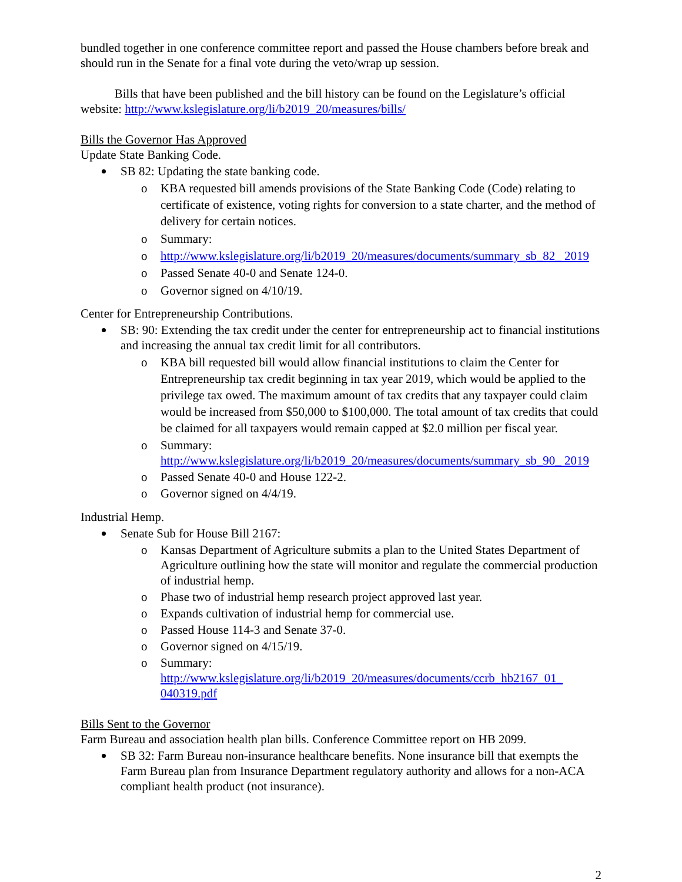bundled together in one conference committee report and passed the House chambers before break and should run in the Senate for a final vote during the veto/wrap up session.
Bills that have been published and the bill history can be found on the Legislature’s official website: http://www.kslegislature.org/li/b2019_20/measures/bills/
Bills the Governor Has Approved
Update State Banking Code.
SB 82: Updating the state banking code.
o KBA requested bill amends provisions of the State Banking Code (Code) relating to certificate of existence, voting rights for conversion to a state charter, and the method of delivery for certain notices.
o Summary:
o http://www.kslegislature.org/li/b2019_20/measures/documents/summary_sb_82_ 2019
o Passed Senate 40-0 and Senate 124-0.
o Governor signed on 4/10/19.
Center for Entrepreneurship Contributions.
SB: 90: Extending the tax credit under the center for entrepreneurship act to financial institutions and increasing the annual tax credit limit for all contributors.
o KBA bill requested bill would allow financial institutions to claim the Center for Entrepreneurship tax credit beginning in tax year 2019, which would be applied to the privilege tax owed. The maximum amount of tax credits that any taxpayer could claim would be increased from $50,000 to $100,000. The total amount of tax credits that could be claimed for all taxpayers would remain capped at $2.0 million per fiscal year.
o Summary:
http://www.kslegislature.org/li/b2019_20/measures/documents/summary_sb_90_ 2019
o Passed Senate 40-0 and House 122-2.
o Governor signed on 4/4/19.
Industrial Hemp.
Senate Sub for House Bill 2167:
o Kansas Department of Agriculture submits a plan to the United States Department of Agriculture outlining how the state will monitor and regulate the commercial production of industrial hemp.
o Phase two of industrial hemp research project approved last year.
o Expands cultivation of industrial hemp for commercial use.
o Passed House 114-3 and Senate 37-0.
o Governor signed on 4/15/19.
o Summary:
http://www.kslegislature.org/li/b2019_20/measures/documents/ccrb_hb2167_01_ 040319.pdf
Bills Sent to the Governor
Farm Bureau and association health plan bills. Conference Committee report on HB 2099.
SB 32: Farm Bureau non-insurance healthcare benefits. None insurance bill that exempts the Farm Bureau plan from Insurance Department regulatory authority and allows for a non-ACA compliant health product (not insurance).
2